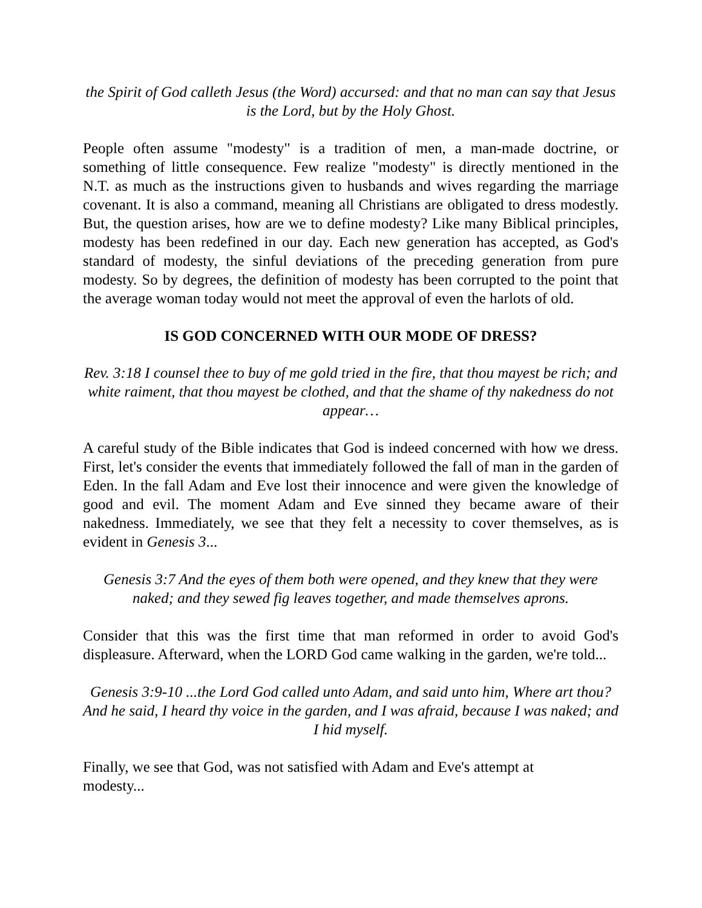the Spirit of God calleth Jesus (the Word) accursed: and that no man can say that Jesus is the Lord, but by the Holy Ghost.
People often assume "modesty" is a tradition of men, a man-made doctrine, or something of little consequence. Few realize "modesty" is directly mentioned in the N.T. as much as the instructions given to husbands and wives regarding the marriage covenant. It is also a command, meaning all Christians are obligated to dress modestly. But, the question arises, how are we to define modesty? Like many Biblical principles, modesty has been redefined in our day. Each new generation has accepted, as God's standard of modesty, the sinful deviations of the preceding generation from pure modesty. So by degrees, the definition of modesty has been corrupted to the point that the average woman today would not meet the approval of even the harlots of old.
IS GOD CONCERNED WITH OUR MODE OF DRESS?
Rev. 3:18 I counsel thee to buy of me gold tried in the fire, that thou mayest be rich; and white raiment, that thou mayest be clothed, and that the shame of thy nakedness do not appear…
A careful study of the Bible indicates that God is indeed concerned with how we dress. First, let's consider the events that immediately followed the fall of man in the garden of Eden. In the fall Adam and Eve lost their innocence and were given the knowledge of good and evil. The moment Adam and Eve sinned they became aware of their nakedness. Immediately, we see that they felt a necessity to cover themselves, as is evident in Genesis 3...
Genesis 3:7 And the eyes of them both were opened, and they knew that they were naked; and they sewed fig leaves together, and made themselves aprons.
Consider that this was the first time that man reformed in order to avoid God's displeasure. Afterward, when the LORD God came walking in the garden, we're told...
Genesis 3:9-10 ...the Lord God called unto Adam, and said unto him, Where art thou? And he said, I heard thy voice in the garden, and I was afraid, because I was naked; and I hid myself.
Finally, we see that God, was not satisfied with Adam and Eve's attempt at
modesty...